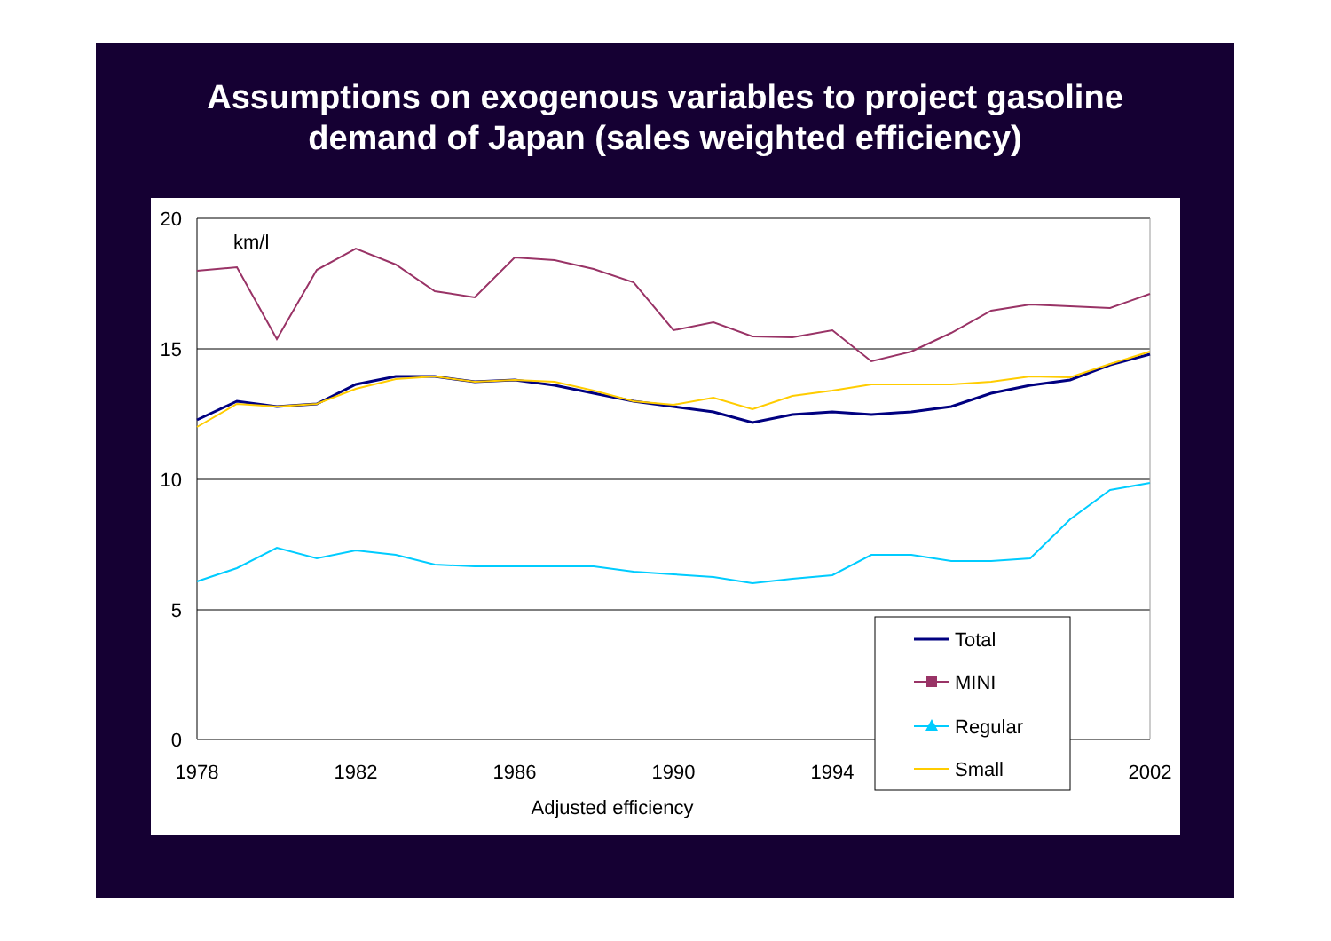Assumptions on exogenous variables to project gasoline
demand of Japan (sales weighted efficiency)
20
15
10
5
0
1978
1982
1986
1990
1994
2002
Adjusted efficiency
km/l
Total
MINI
Regular
Small